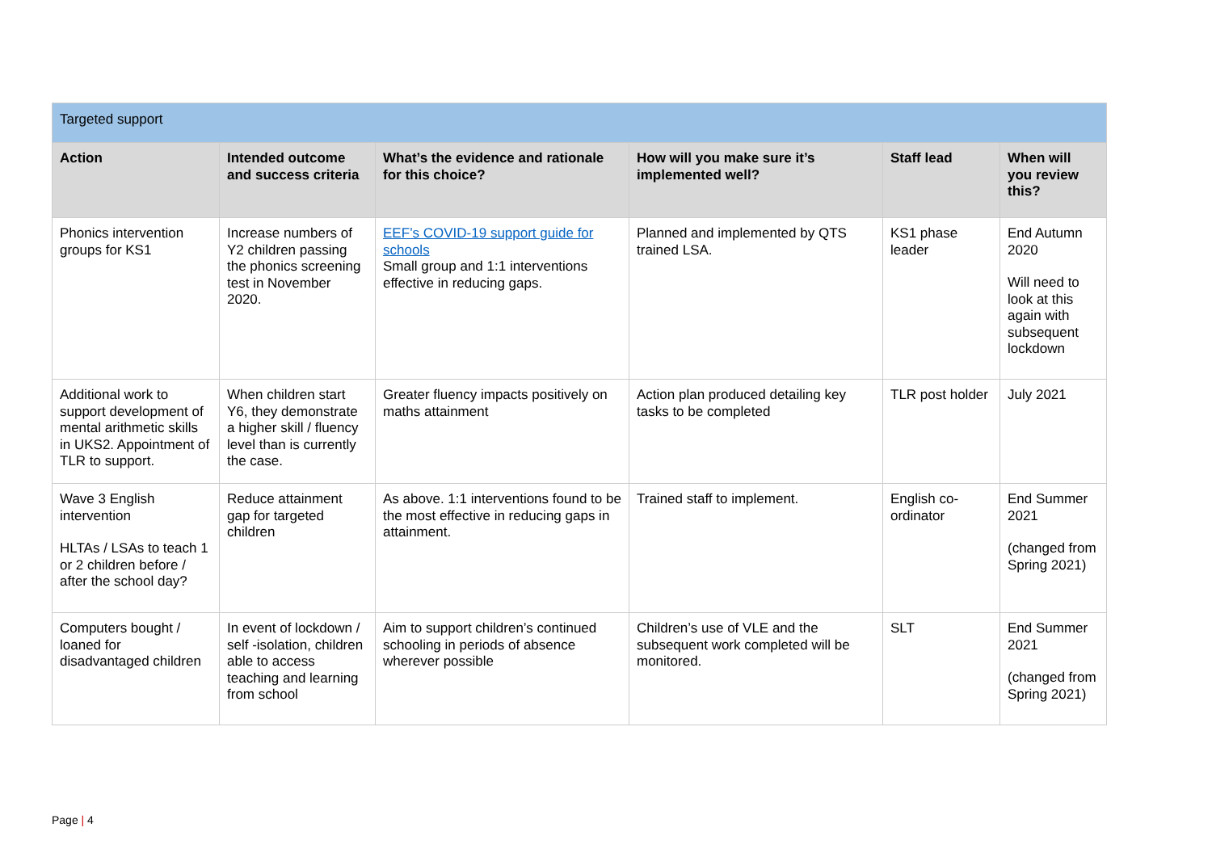| Targeted support | | | | | |
| Action | Intended outcome and success criteria | What’s the evidence and rationale for this choice? | How will you make sure it’s implemented well? | Staff lead | When will you review this? |
| Phonics intervention groups for KS1 | Increase numbers of Y2 children passing the phonics screening test in November 2020. | EEF’s COVID-19 support guide for schools Small group and 1:1 interventions effective in reducing gaps. | Planned and implemented by QTS trained LSA. | KS1 phase leader | End Autumn 2020 Will need to look at this again with subsequent lockdown |
| Additional work to support development of mental arithmetic skills in UKS2. Appointment of TLR to support. | When children start Y6, they demonstrate a higher skill / fluency level than is currently the case. | Greater fluency impacts positively on maths attainment | Action plan produced detailing key tasks to be completed | TLR post holder | July 2021 |
| Wave 3 English intervention HLTAs / LSAs to teach 1 or 2 children before / after the school day? | Reduce attainment gap for targeted children | As above. 1:1 interventions found to be the most effective in reducing gaps in attainment. | Trained staff to implement. | English co-ordinator | End Summer 2021 (changed from Spring 2021) |
| Computers bought / loaned for disadvantaged children | In event of lockdown / self -isolation, children able to access teaching and learning from school | Aim to support children’s continued schooling in periods of absence wherever possible | Children’s use of VLE and the subsequent work completed will be monitored. | SLT | End Summer 2021 (changed from Spring 2021) |
Page | 4